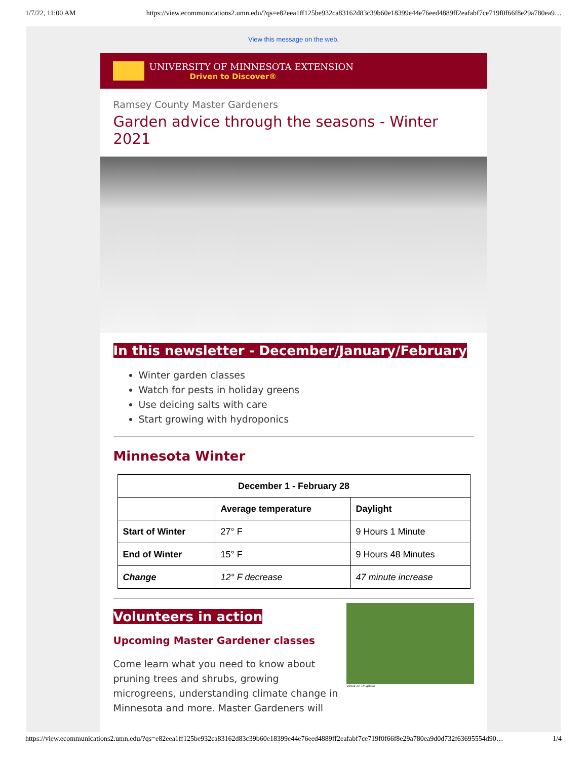1/7/22, 11:00 AM https://view.ecommunications2.umn.edu/?qs=e82eea1ff125be932ca83162d83c39b60e18399e44e76eed4889ff2eafabf7ce719f0f66f8e29a780ea9…
View this message on the web.
UNIVERSITY OF MINNESOTA EXTENSION
Driven to Discover®
Ramsey County Master Gardeners
Garden advice through the seasons - Winter 2021
In this newsletter - December/January/February
Winter garden classes
Watch for pests in holiday greens
Use deicing salts with care
Start growing with hydroponics
Minnesota Winter
| December 1 - February 28 | | |
| --- | --- | --- |
| | Average temperature | Daylight |
| Start of Winter | 27° F | 9 Hours 1 Minute |
| End of Winter | 15° F | 9 Hours 48 Minutes |
| Change | 12° F decrease | 47 minute increase |
Volunteers in action
V2osk on Unsplash
Upcoming Master Gardener classes
Come learn what you need to know about pruning trees and shrubs, growing microgreens, understanding climate change in Minnesota and more. Master Gardeners will
https://view.ecommunications2.umn.edu/?qs=e82eea1ff125be932ca83162d83c39b60e18399e44e76eed4889ff2eafabf7ce719f0f66f8e29a780ea9d0d732f63695554d90… 1/4